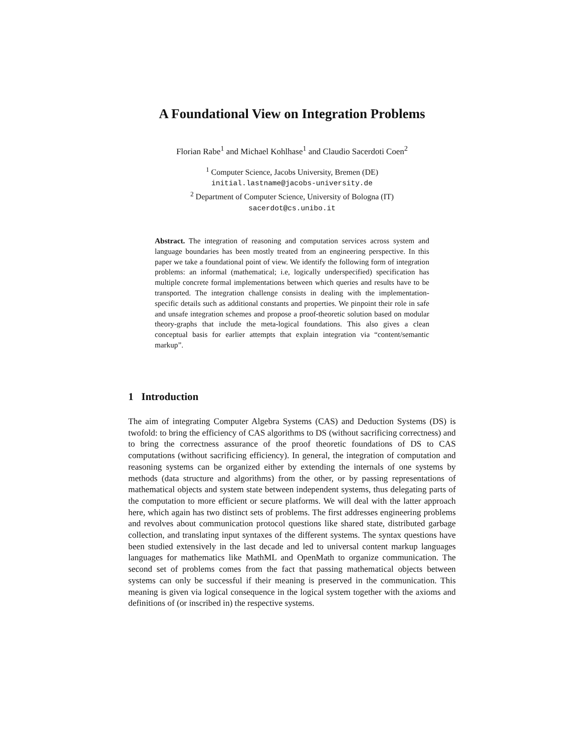A Foundational View on Integration Problems
Florian Rabe<sup>1</sup> and Michael Kohlhase<sup>1</sup> and Claudio Sacerdoti Coen<sup>2</sup>
<sup>1</sup> Computer Science, Jacobs University, Bremen (DE)
initial.lastname@jacobs-university.de
<sup>2</sup> Department of Computer Science, University of Bologna (IT)
sacerdot@cs.unibo.it
Abstract. The integration of reasoning and computation services across system and language boundaries has been mostly treated from an engineering perspective. In this paper we take a foundational point of view. We identify the following form of integration problems: an informal (mathematical; i.e, logically underspecified) specification has multiple concrete formal implementations between which queries and results have to be transported. The integration challenge consists in dealing with the implementation-specific details such as additional constants and properties. We pinpoint their role in safe and unsafe integration schemes and propose a proof-theoretic solution based on modular theory-graphs that include the meta-logical foundations. This also gives a clean conceptual basis for earlier attempts that explain integration via “content/semantic markup”.
1 Introduction
The aim of integrating Computer Algebra Systems (CAS) and Deduction Systems (DS) is twofold: to bring the efficiency of CAS algorithms to DS (without sacrificing correctness) and to bring the correctness assurance of the proof theoretic foundations of DS to CAS computations (without sacrificing efficiency). In general, the integration of computation and reasoning systems can be organized either by extending the internals of one systems by methods (data structure and algorithms) from the other, or by passing representations of mathematical objects and system state between independent systems, thus delegating parts of the computation to more efficient or secure platforms. We will deal with the latter approach here, which again has two distinct sets of problems. The first addresses engineering problems and revolves about communication protocol questions like shared state, distributed garbage collection, and translating input syntaxes of the different systems. The syntax questions have been studied extensively in the last decade and led to universal content markup languages languages for mathematics like MathML and OpenMath to organize communication. The second set of problems comes from the fact that passing mathematical objects between systems can only be successful if their meaning is preserved in the communication. This meaning is given via logical consequence in the logical system together with the axioms and definitions of (or inscribed in) the respective systems.